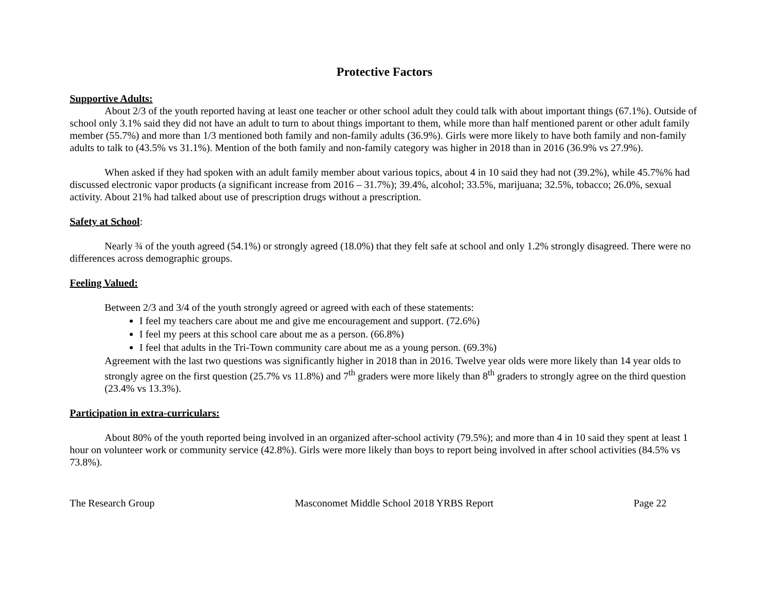Protective Factors
Supportive Adults:
About 2/3 of the youth reported having at least one teacher or other school adult they could talk with about important things (67.1%). Outside of school only 3.1% said they did not have an adult to turn to about things important to them, while more than half mentioned parent or other adult family member (55.7%) and more than 1/3 mentioned both family and non-family adults (36.9%). Girls were more likely to have both family and non-family adults to talk to (43.5% vs 31.1%). Mention of the both family and non-family category was higher in 2018 than in 2016 (36.9% vs 27.9%).
When asked if they had spoken with an adult family member about various topics, about 4 in 10 said they had not (39.2%), while 45.7%% had discussed electronic vapor products (a significant increase from 2016 – 31.7%); 39.4%, alcohol; 33.5%, marijuana; 32.5%, tobacco; 26.0%, sexual activity. About 21% had talked about use of prescription drugs without a prescription.
Safety at School
:
Nearly ¾ of the youth agreed (54.1%) or strongly agreed (18.0%) that they felt safe at school and only 1.2% strongly disagreed. There were no differences across demographic groups.
Feeling Valued:
Between 2/3 and 3/4 of the youth strongly agreed or agreed with each of these statements:
I feel my teachers care about me and give me encouragement and support. (72.6%)
I feel my peers at this school care about me as a person. (66.8%)
I feel that adults in the Tri-Town community care about me as a young person. (69.3%)
Agreement with the last two questions was significantly higher in 2018 than in 2016. Twelve year olds were more likely than 14 year olds to strongly agree on the first question (25.7% vs 11.8%) and 7<sup>th</sup> graders were more likely than 8<sup>th</sup> graders to strongly agree on the third question (23.4% vs 13.3%).
Participation in extra-curriculars:
About 80% of the youth reported being involved in an organized after-school activity (79.5%); and more than 4 in 10 said they spent at least 1 hour on volunteer work or community service (42.8%). Girls were more likely than boys to report being involved in after school activities (84.5% vs 73.8%).
The Research Group Masconomet Middle School 2018 YRBS Report Page 22